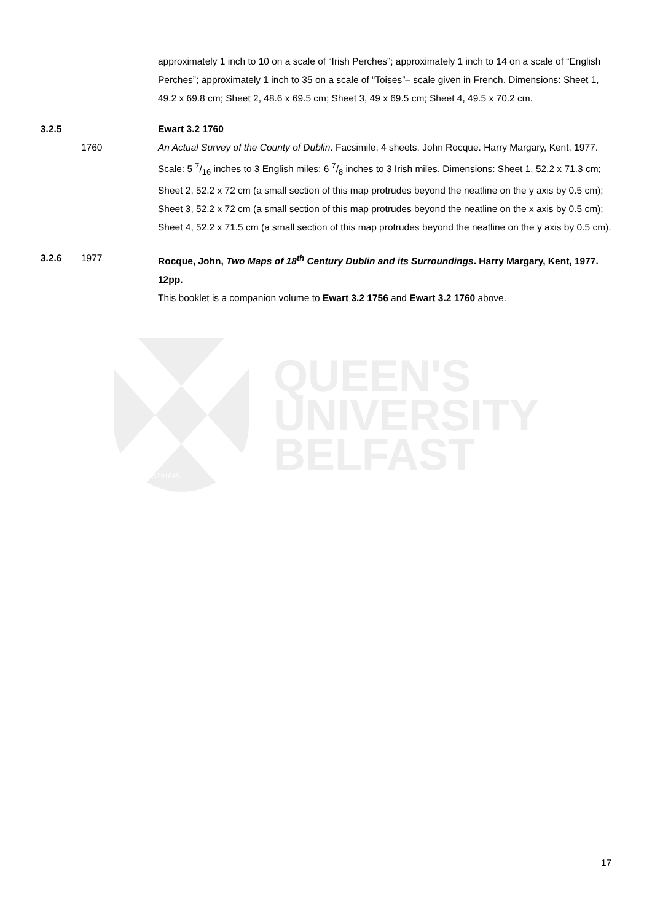approximately 1 inch to 10 on a scale of “Irish Perches”; approximately 1 inch to 14 on a scale of “English Perches”; approximately 1 inch to 35 on a scale of “Toises”– scale given in French. Dimensions: Sheet 1, 49.2 x 69.8 cm; Sheet 2, 48.6 x 69.5 cm; Sheet 3, 49 x 69.5 cm; Sheet 4, 49.5 x 70.2 cm.
3.2.5 Ewart 3.2 1760
1760 An Actual Survey of the County of Dublin. Facsimile, 4 sheets. John Rocque. Harry Margary, Kent, 1977. Scale: 5 7/16 inches to 3 English miles; 6 7/8 inches to 3 Irish miles. Dimensions: Sheet 1, 52.2 x 71.3 cm; Sheet 2, 52.2 x 72 cm (a small section of this map protrudes beyond the neatline on the y axis by 0.5 cm); Sheet 3, 52.2 x 72 cm (a small section of this map protrudes beyond the neatline on the x axis by 0.5 cm); Sheet 4, 52.2 x 71.5 cm (a small section of this map protrudes beyond the neatline on the y axis by 0.5 cm).
3.2.6 1977 Rocque, John, Two Maps of 18<sup>th</sup> Century Dublin and its Surroundings. Harry Margary, Kent, 1977. 12pp.
This booklet is a companion volume to Ewart 3.2 1756 and Ewart 3.2 1760 above.
EST91845
QUEEN'S
UNIVERSITY
BELFAST
17